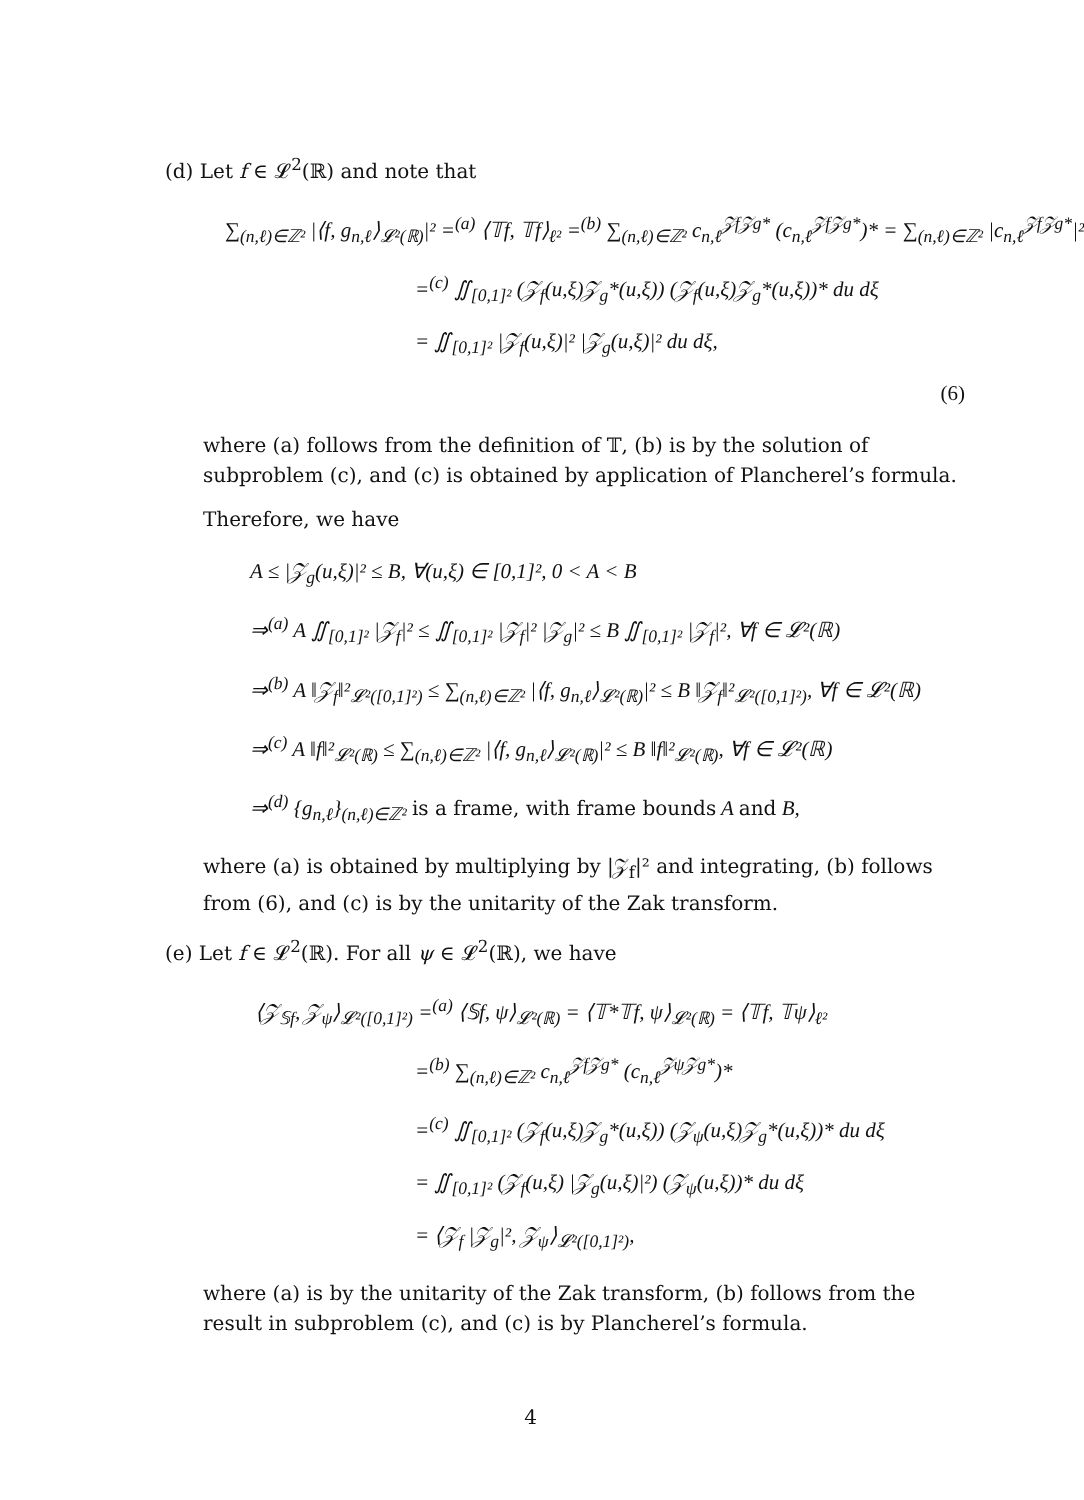(d) Let f ∈ 𝓛<sup>2</sup>(ℝ) and note that
∑<sub>(n,ℓ)∈ℤ²</sub> |⟨f, g<sub>n,ℓ</sub>⟩<sub>𝓛²(ℝ)</sub>|² =<sup>(a)</sup> ⟨𝕋f, 𝕋f⟩<sub>ℓ²</sub> =<sup>(b)</sup> ∑<sub>(n,ℓ)∈ℤ²</sub> c<sub>n,ℓ</sub><sup>𝒵f𝒵g*</sup> (c<sub>n,ℓ</sub><sup>𝒵f𝒵g*</sup>)* = ∑<sub>(n,ℓ)∈ℤ²</sub> |c<sub>n,ℓ</sub><sup>𝒵f𝒵g*</sup>|²
=<sup>(c)</sup> ∬<sub>[0,1]²</sub> (𝒵<sub>f</sub>(u,ξ)𝒵<sub>g</sub>*(u,ξ)) (𝒵<sub>f</sub>(u,ξ)𝒵<sub>g</sub>*(u,ξ))* du dξ
= ∬<sub>[0,1]²</sub> |𝒵<sub>f</sub>(u,ξ)|² |𝒵<sub>g</sub>(u,ξ)|² du dξ,
(6)
where (a) follows from the definition of 𝕋, (b) is by the solution of subproblem (c), and (c) is obtained by application of Plancherel’s formula.
Therefore, we have
A ≤ |𝒵<sub>g</sub>(u,ξ)|² ≤ B, ∀(u,ξ) ∈ [0,1]², 0 < A < B
⇒<sup>(a)</sup> A ∬<sub>[0,1]²</sub> |𝒵<sub>f</sub>|² ≤ ∬<sub>[0,1]²</sub> |𝒵<sub>f</sub>|² |𝒵<sub>g</sub>|² ≤ B ∬<sub>[0,1]²</sub> |𝒵<sub>f</sub>|², ∀f ∈ 𝓛²(ℝ)
⇒<sup>(b)</sup> A ‖𝒵<sub>f</sub>‖²<sub>𝓛²([0,1]²)</sub> ≤ ∑<sub>(n,ℓ)∈ℤ²</sub> |⟨f, g<sub>n,ℓ</sub>⟩<sub>𝓛²(ℝ)</sub>|² ≤ B ‖𝒵<sub>f</sub>‖²<sub>𝓛²([0,1]²)</sub>, ∀f ∈ 𝓛²(ℝ)
⇒<sup>(c)</sup> A ‖f‖²<sub>𝓛²(ℝ)</sub> ≤ ∑<sub>(n,ℓ)∈ℤ²</sub> |⟨f, g<sub>n,ℓ</sub>⟩<sub>𝓛²(ℝ)</sub>|² ≤ B ‖f‖²<sub>𝓛²(ℝ)</sub>, ∀f ∈ 𝓛²(ℝ)
⇒<sup>(d)</sup> {g<sub>n,ℓ</sub>}<sub>(n,ℓ)∈ℤ²</sub> is a frame, with frame bounds A and B,
where (a) is obtained by multiplying by |𝒵<sub>f</sub>|² and integrating, (b) follows from (6), and (c) is by the unitarity of the Zak transform.
(e) Let f ∈ 𝓛<sup>2</sup>(ℝ). For all ψ ∈ 𝓛<sup>2</sup>(ℝ), we have
⟨𝒵<sub>𝕊f</sub>, 𝒵<sub>ψ</sub>⟩<sub>𝓛²([0,1]²)</sub> =<sup>(a)</sup> ⟨𝕊f, ψ⟩<sub>𝓛²(ℝ)</sub> = ⟨𝕋*𝕋f, ψ⟩<sub>𝓛²(ℝ)</sub> = ⟨𝕋f, 𝕋ψ⟩<sub>ℓ²</sub>
=<sup>(b)</sup> ∑<sub>(n,ℓ)∈ℤ²</sub> c<sub>n,ℓ</sub><sup>𝒵f𝒵g*</sup> (c<sub>n,ℓ</sub><sup>𝒵ψ𝒵g*</sup>)*
=<sup>(c)</sup> ∬<sub>[0,1]²</sub> (𝒵<sub>f</sub>(u,ξ)𝒵<sub>g</sub>*(u,ξ)) (𝒵<sub>ψ</sub>(u,ξ)𝒵<sub>g</sub>*(u,ξ))* du dξ
= ∬<sub>[0,1]²</sub> (𝒵<sub>f</sub>(u,ξ) |𝒵<sub>g</sub>(u,ξ)|²) (𝒵<sub>ψ</sub>(u,ξ))* du dξ
= ⟨𝒵<sub>f</sub> |𝒵<sub>g</sub>|², 𝒵<sub>ψ</sub>⟩<sub>𝓛²([0,1]²)</sub>,
where (a) is by the unitarity of the Zak transform, (b) follows from the result in subproblem (c), and (c) is by Plancherel’s formula.
4